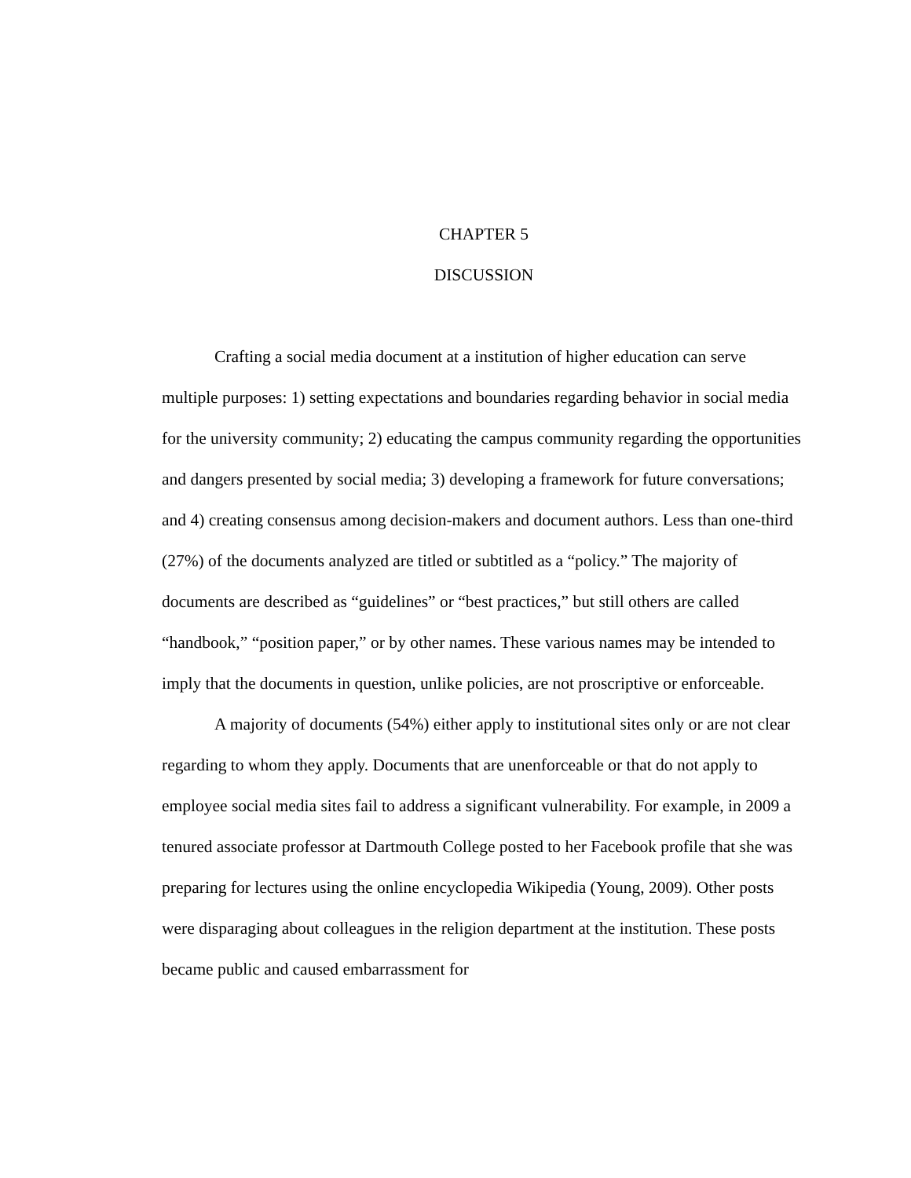CHAPTER 5
DISCUSSION
Crafting a social media document at a institution of higher education can serve multiple purposes: 1) setting expectations and boundaries regarding behavior in social media for the university community; 2) educating the campus community regarding the opportunities and dangers presented by social media; 3) developing a framework for future conversations; and 4) creating consensus among decision-makers and document authors. Less than one-third (27%) of the documents analyzed are titled or subtitled as a “policy.” The majority of documents are described as “guidelines” or “best practices,” but still others are called “handbook,” “position paper,” or by other names. These various names may be intended to imply that the documents in question, unlike policies, are not proscriptive or enforceable.
A majority of documents (54%) either apply to institutional sites only or are not clear regarding to whom they apply. Documents that are unenforceable or that do not apply to employee social media sites fail to address a significant vulnerability. For example, in 2009 a tenured associate professor at Dartmouth College posted to her Facebook profile that she was preparing for lectures using the online encyclopedia Wikipedia (Young, 2009). Other posts were disparaging about colleagues in the religion department at the institution. These posts became public and caused embarrassment for